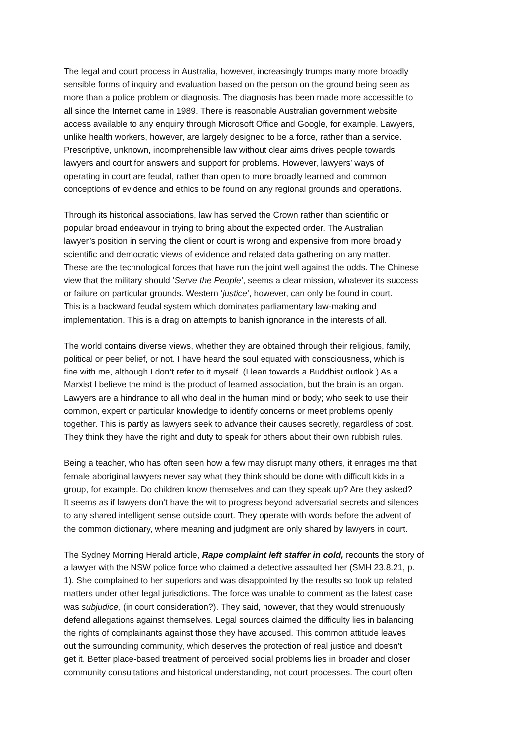The legal and court process in Australia, however, increasingly trumps many more broadly sensible forms of inquiry and evaluation based on the person on the ground being seen as more than a police problem or diagnosis. The diagnosis has been made more accessible to all since the Internet came in 1989. There is reasonable Australian government website access available to any enquiry through Microsoft Office and Google, for example. Lawyers, unlike health workers, however, are largely designed to be a force, rather than a service. Prescriptive, unknown, incomprehensible law without clear aims drives people towards lawyers and court for answers and support for problems. However, lawyers’ ways of operating in court are feudal, rather than open to more broadly learned and common conceptions of evidence and ethics to be found on any regional grounds and operations.
Through its historical associations, law has served the Crown rather than scientific or popular broad endeavour in trying to bring about the expected order. The Australian lawyer’s position in serving the client or court is wrong and expensive from more broadly scientific and democratic views of evidence and related data gathering on any matter. These are the technological forces that have run the joint well against the odds. The Chinese view that the military should ‘Serve the People’, seems a clear mission, whatever its success or failure on particular grounds. Western ‘justice’, however, can only be found in court. This is a backward feudal system which dominates parliamentary law-making and implementation. This is a drag on attempts to banish ignorance in the interests of all.
The world contains diverse views, whether they are obtained through their religious, family, political or peer belief, or not. I have heard the soul equated with consciousness, which is fine with me, although I don’t refer to it myself. (I lean towards a Buddhist outlook.) As a Marxist I believe the mind is the product of learned association, but the brain is an organ. Lawyers are a hindrance to all who deal in the human mind or body; who seek to use their common, expert or particular knowledge to identify concerns or meet problems openly together. This is partly as lawyers seek to advance their causes secretly, regardless of cost. They think they have the right and duty to speak for others about their own rubbish rules.
Being a teacher, who has often seen how a few may disrupt many others, it enrages me that female aboriginal lawyers never say what they think should be done with difficult kids in a group, for example. Do children know themselves and can they speak up? Are they asked? It seems as if lawyers don’t have the wit to progress beyond adversarial secrets and silences to any shared intelligent sense outside court. They operate with words before the advent of the common dictionary, where meaning and judgment are only shared by lawyers in court.
The Sydney Morning Herald article, Rape complaint left staffer in cold, recounts the story of a lawyer with the NSW police force who claimed a detective assaulted her (SMH 23.8.21, p. 1). She complained to her superiors and was disappointed by the results so took up related matters under other legal jurisdictions. The force was unable to comment as the latest case was subjudice, (in court consideration?). They said, however, that they would strenuously defend allegations against themselves. Legal sources claimed the difficulty lies in balancing the rights of complainants against those they have accused. This common attitude leaves out the surrounding community, which deserves the protection of real justice and doesn’t get it. Better place-based treatment of perceived social problems lies in broader and closer community consultations and historical understanding, not court processes. The court often